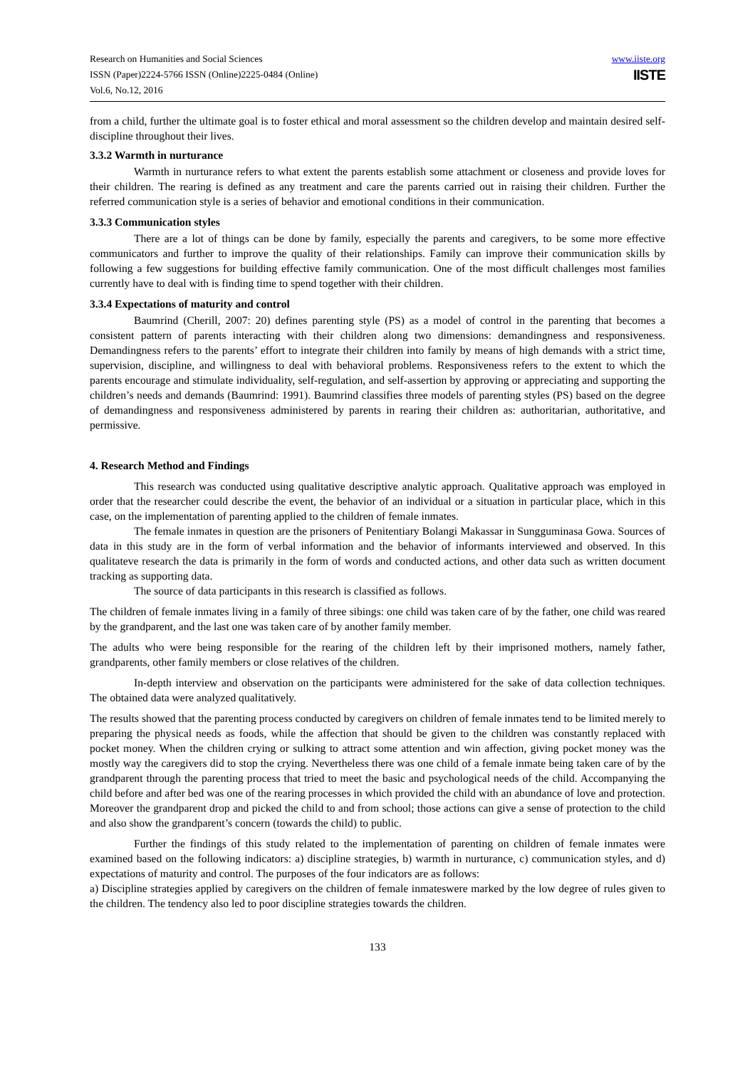Research on Humanities and Social Sciences
ISSN (Paper)2224-5766 ISSN (Online)2225-0484 (Online)
Vol.6, No.12, 2016
www.iiste.org
IISTE
from a child, further the ultimate goal is to foster ethical and moral assessment so the children develop and maintain desired self-discipline throughout their lives.
3.3.2 Warmth in nurturance
Warmth in nurturance refers to what extent the parents establish some attachment or closeness and provide loves for their children. The rearing is defined as any treatment and care the parents carried out in raising their children. Further the referred communication style is a series of behavior and emotional conditions in their communication.
3.3.3 Communication styles
There are a lot of things can be done by family, especially the parents and caregivers, to be some more effective communicators and further to improve the quality of their relationships. Family can improve their communication skills by following a few suggestions for building effective family communication. One of the most difficult challenges most families currently have to deal with is finding time to spend together with their children.
3.3.4 Expectations of maturity and control
Baumrind (Cherill, 2007: 20) defines parenting style (PS) as a model of control in the parenting that becomes a consistent pattern of parents interacting with their children along two dimensions: demandingness and responsiveness. Demandingness refers to the parents’ effort to integrate their children into family by means of high demands with a strict time, supervision, discipline, and willingness to deal with behavioral problems. Responsiveness refers to the extent to which the parents encourage and stimulate individuality, self-regulation, and self-assertion by approving or appreciating and supporting the children’s needs and demands (Baumrind: 1991). Baumrind classifies three models of parenting styles (PS) based on the degree of demandingness and responsiveness administered by parents in rearing their children as: authoritarian, authoritative, and permissive.
4. Research Method and Findings
This research was conducted using qualitative descriptive analytic approach. Qualitative approach was employed in order that the researcher could describe the event, the behavior of an individual or a situation in particular place, which in this case, on the implementation of parenting applied to the children of female inmates.
The female inmates in question are the prisoners of Penitentiary Bolangi Makassar in Sungguminasa Gowa. Sources of data in this study are in the form of verbal information and the behavior of informants interviewed and observed. In this qualitateve research the data is primarily in the form of words and conducted actions, and other data such as written document tracking as supporting data.
The source of data participants in this research is classified as follows.
The children of female inmates living in a family of three sibings: one child was taken care of by the father, one child was reared by the grandparent, and the last one was taken care of by another family member.
The adults who were being responsible for the rearing of the children left by their imprisoned mothers, namely father, grandparents, other family members or close relatives of the children.
In-depth interview and observation on the participants were administered for the sake of data collection techniques. The obtained data were analyzed qualitatively.
The results showed that the parenting process conducted by caregivers on children of female inmates tend to be limited merely to preparing the physical needs as foods, while the affection that should be given to the children was constantly replaced with pocket money. When the children crying or sulking to attract some attention and win affection, giving pocket money was the mostly way the caregivers did to stop the crying. Nevertheless there was one child of a female inmate being taken care of by the grandparent through the parenting process that tried to meet the basic and psychological needs of the child. Accompanying the child before and after bed was one of the rearing processes in which provided the child with an abundance of love and protection. Moreover the grandparent drop and picked the child to and from school; those actions can give a sense of protection to the child and also show the grandparent’s concern (towards the child) to public.
Further the findings of this study related to the implementation of parenting on children of female inmates were examined based on the following indicators: a) discipline strategies, b) warmth in nurturance, c) communication styles, and d) expectations of maturity and control. The purposes of the four indicators are as follows:
a) Discipline strategies applied by caregivers on the children of female inmateswere marked by the low degree of rules given to the children. The tendency also led to poor discipline strategies towards the children.
133